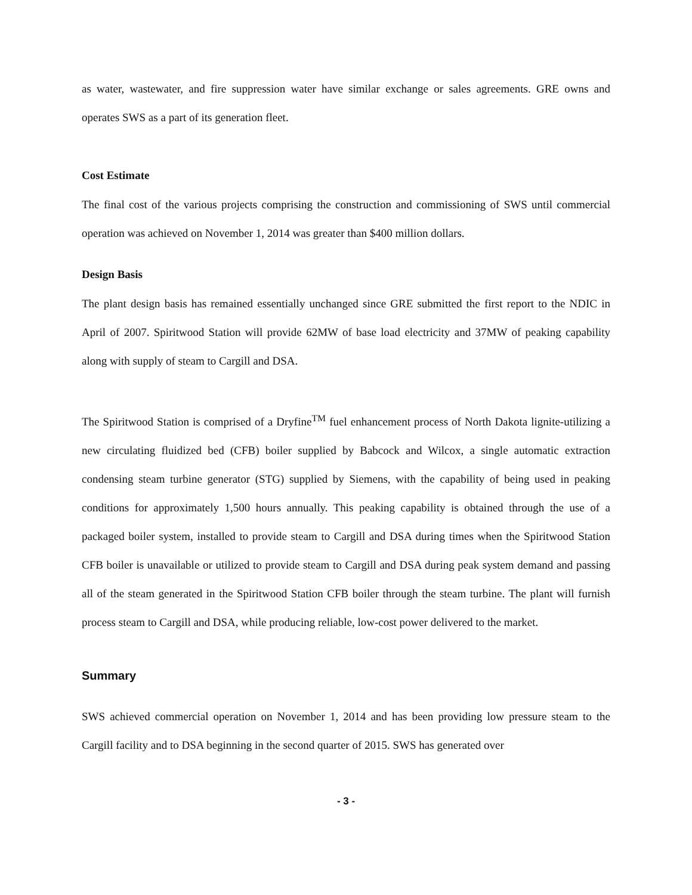as water, wastewater, and fire suppression water have similar exchange or sales agreements. GRE owns and operates SWS as a part of its generation fleet.
Cost Estimate
The final cost of the various projects comprising the construction and commissioning of SWS until commercial operation was achieved on November 1, 2014 was greater than $400 million dollars.
Design Basis
The plant design basis has remained essentially unchanged since GRE submitted the first report to the NDIC in April of 2007. Spiritwood Station will provide 62MW of base load electricity and 37MW of peaking capability along with supply of steam to Cargill and DSA.
The Spiritwood Station is comprised of a Dryfine<sup>TM</sup> fuel enhancement process of North Dakota lignite-utilizing a new circulating fluidized bed (CFB) boiler supplied by Babcock and Wilcox, a single automatic extraction condensing steam turbine generator (STG) supplied by Siemens, with the capability of being used in peaking conditions for approximately 1,500 hours annually. This peaking capability is obtained through the use of a packaged boiler system, installed to provide steam to Cargill and DSA during times when the Spiritwood Station CFB boiler is unavailable or utilized to provide steam to Cargill and DSA during peak system demand and passing all of the steam generated in the Spiritwood Station CFB boiler through the steam turbine. The plant will furnish process steam to Cargill and DSA, while producing reliable, low-cost power delivered to the market.
Summary
SWS achieved commercial operation on November 1, 2014 and has been providing low pressure steam to the Cargill facility and to DSA beginning in the second quarter of 2015. SWS has generated over
- 3 -